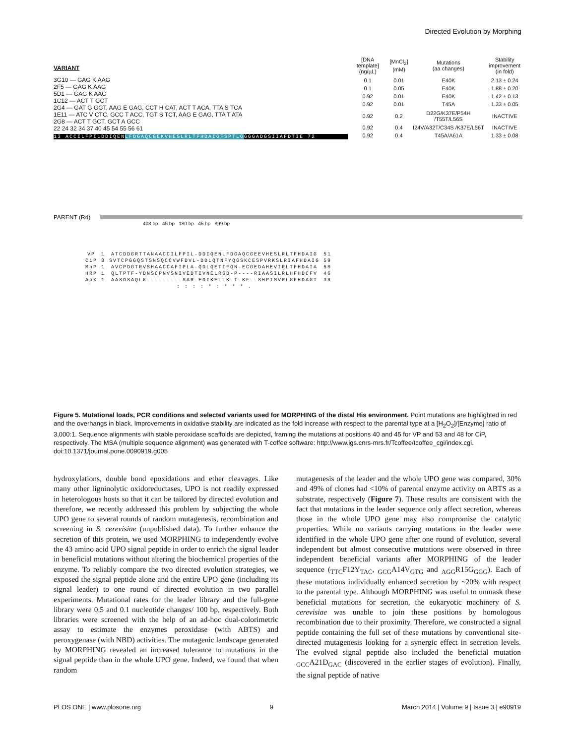Directed Evolution by Morphing
VARIANT
3G10 — GAG K AAG
2F5 — GAG K AAG
5D1 — GAG K AAG
1C12 — ACT T GCT
2G4 — GAT G GGT, AAG E GAG, CCT H CAT, ACT T ACA, TTA S TCA
1E11 — ATC V CTC, GCC T ACC, TGT S TCT, AAG E GAG, TTA T ATA
2G8 — ACT T GCT, GCT A GCC
22 24 32 34 37 40 45 54 55 56 61
13 ACCILFPILDDIQENLFDGAQCGEKVHESLRLTFHDAIGFSPTLGGGGADGSIIAFDTIE 72
| [DNA template] (ng/µL) | [MnCl<sub>2</sub>] (mM) | Mutations (aa changes) | Stability improvement (in fold) |
| --- | --- | --- | --- |
| 0.1 | 0.01 | E40K | 2.13 ± 0.24 |
| 0.1 | 0.05 | E40K | 1.88 ± 0.20 |
| 0.92 | 0.01 | E40K | 1.42 ± 0.13 |
| 0.92 | 0.01 | T45A | 1.33 ± 0.05 |
| 0.92 | 0.2 | D22G/K37E/P54H /T55T/L56S | INACTIVE |
| 0.92 | 0.4 | I24V/A32T/C34S /K37E/L56T | INACTIVE |
| 0.92 | 0.4 | T45A/A61A | 1.33 ± 0.08 |
PARENT (R4)
403 bp 45 bp 180 bp 45 bp 899 bp
| VP | 1 | ATCDDGRTTANAACCILFPIL-DDIQENLFDGAQCGEEVHESLRLTFHDAIG | 51 |
| CiP | 8 | SVTCPGGQSTSNSQCCVWFDVL-DDLQTNFYQGSKCESPVRKSLRIAFHDAIG | 59 |
| MnP | 1 | AVCPDGTRVSHAACCAFIPLA-QDLQETIFQN-ECGEDAHEVIRLTFHDAIA | 50 |
| HRP | 1 | QLTPTF-YDNSCPNVSNIVEDTIVNELRSD-P----RIAASILRLHFHDCFV | 46 |
| ApX | 1 | AASDSAQLK---------SAR-EDIKELLK-T-KF--SHPIMVRLGFHDAGT | 38 |
| | | : : : : * : * * * . | |
Figure 5. Mutational loads, PCR conditions and selected variants used for MORPHING of the distal His environment. Point mutations are highlighted in red and the overhangs in black. Improvements in oxidative stability are indicated as the fold increase with respect to the parental type at a [H<sub>2</sub>O<sub>2</sub>]/[Enzyme] ratio of 3,000:1. Sequence alignments with stable peroxidase scaffolds are depicted, framing the mutations at positions 40 and 45 for VP and 53 and 48 for CiP, respectively. The MSA (multiple sequence alignment) was generated with T-coffee software: http://www.igs.cnrs-mrs.fr/Tcoffee/tcoffee_cgi/index.cgi.
doi:10.1371/journal.pone.0090919.g005
hydroxylations, double bond epoxidations and ether cleavages. Like many other ligninolytic oxidoreductases, UPO is not readily expressed in heterologous hosts so that it can be tailored by directed evolution and therefore, we recently addressed this problem by subjecting the whole UPO gene to several rounds of random mutagenesis, recombination and screening in S. cerevisiae (unpublished data). To further enhance the secretion of this protein, we used MORPHING to independently evolve the 43 amino acid UPO signal peptide in order to enrich the signal leader in beneficial mutations without altering the biochemical properties of the enzyme. To reliably compare the two directed evolution strategies, we exposed the signal peptide alone and the entire UPO gene (including its signal leader) to one round of directed evolution in two parallel experiments. Mutational rates for the leader library and the full-gene library were 0.5 and 0.1 nucleotide changes/ 100 bp, respectively. Both libraries were screened with the help of an ad-hoc dual-colorimetric assay to estimate the enzymes peroxidase (with ABTS) and peroxygenase (with NBD) activities. The mutagenic landscape generated by MORPHING revealed an increased tolerance to mutations in the signal peptide than in the whole UPO gene. Indeed, we found that when random
mutagenesis of the leader and the whole UPO gene was compared, 30% and 49% of clones had <10% of parental enzyme activity on ABTS as a substrate, respectively (Figure 7). These results are consistent with the fact that mutations in the leader sequence only affect secretion, whereas those in the whole UPO gene may also compromise the catalytic properties. While no variants carrying mutations in the leader were identified in the whole UPO gene after one round of evolution, several independent but almost consecutive mutations were observed in three independent beneficial variants after MORPHING of the leader sequence (<sub>TTC</sub>F12Y<sub>TAC</sub>, <sub>GCG</sub>A14V<sub>GTG</sub> and <sub>AGG</sub>R15G<sub>GGG</sub>). Each of these mutations individually enhanced secretion by ~20% with respect to the parental type. Although MORPHING was useful to unmask these beneficial mutations for secretion, the eukaryotic machinery of S. cerevisiae was unable to join these positions by homologous recombination due to their proximity. Therefore, we constructed a signal peptide containing the full set of these mutations by conventional site-directed mutagenesis looking for a synergic effect in secretion levels. The evolved signal peptide also included the beneficial mutation <sub>GCC</sub>A21D<sub>GAC</sub> (discovered in the earlier stages of evolution). Finally, the signal peptide of native
PLOS ONE | www.plosone.org 9 March 2014 | Volume 9 | Issue 3 | e90919